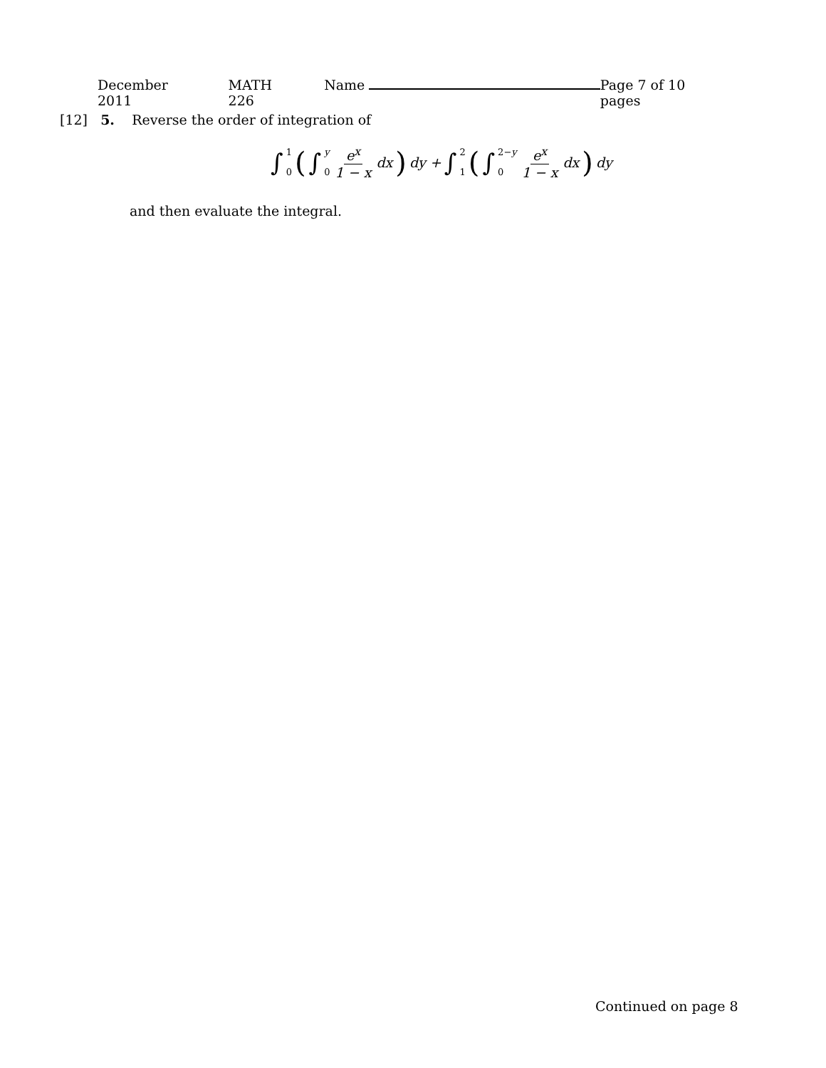December 2011 MATH 226 Name Page 7 of 10 pages
[12] 5. Reverse the order of integration of
∫ 1 0 (∫ y 0 e<sup>x</sup> 1 − x dx) dy + ∫ 2 1 (∫ 2−y 0 e<sup>x</sup> 1 − x dx) dy
and then evaluate the integral.
Continued on page 8